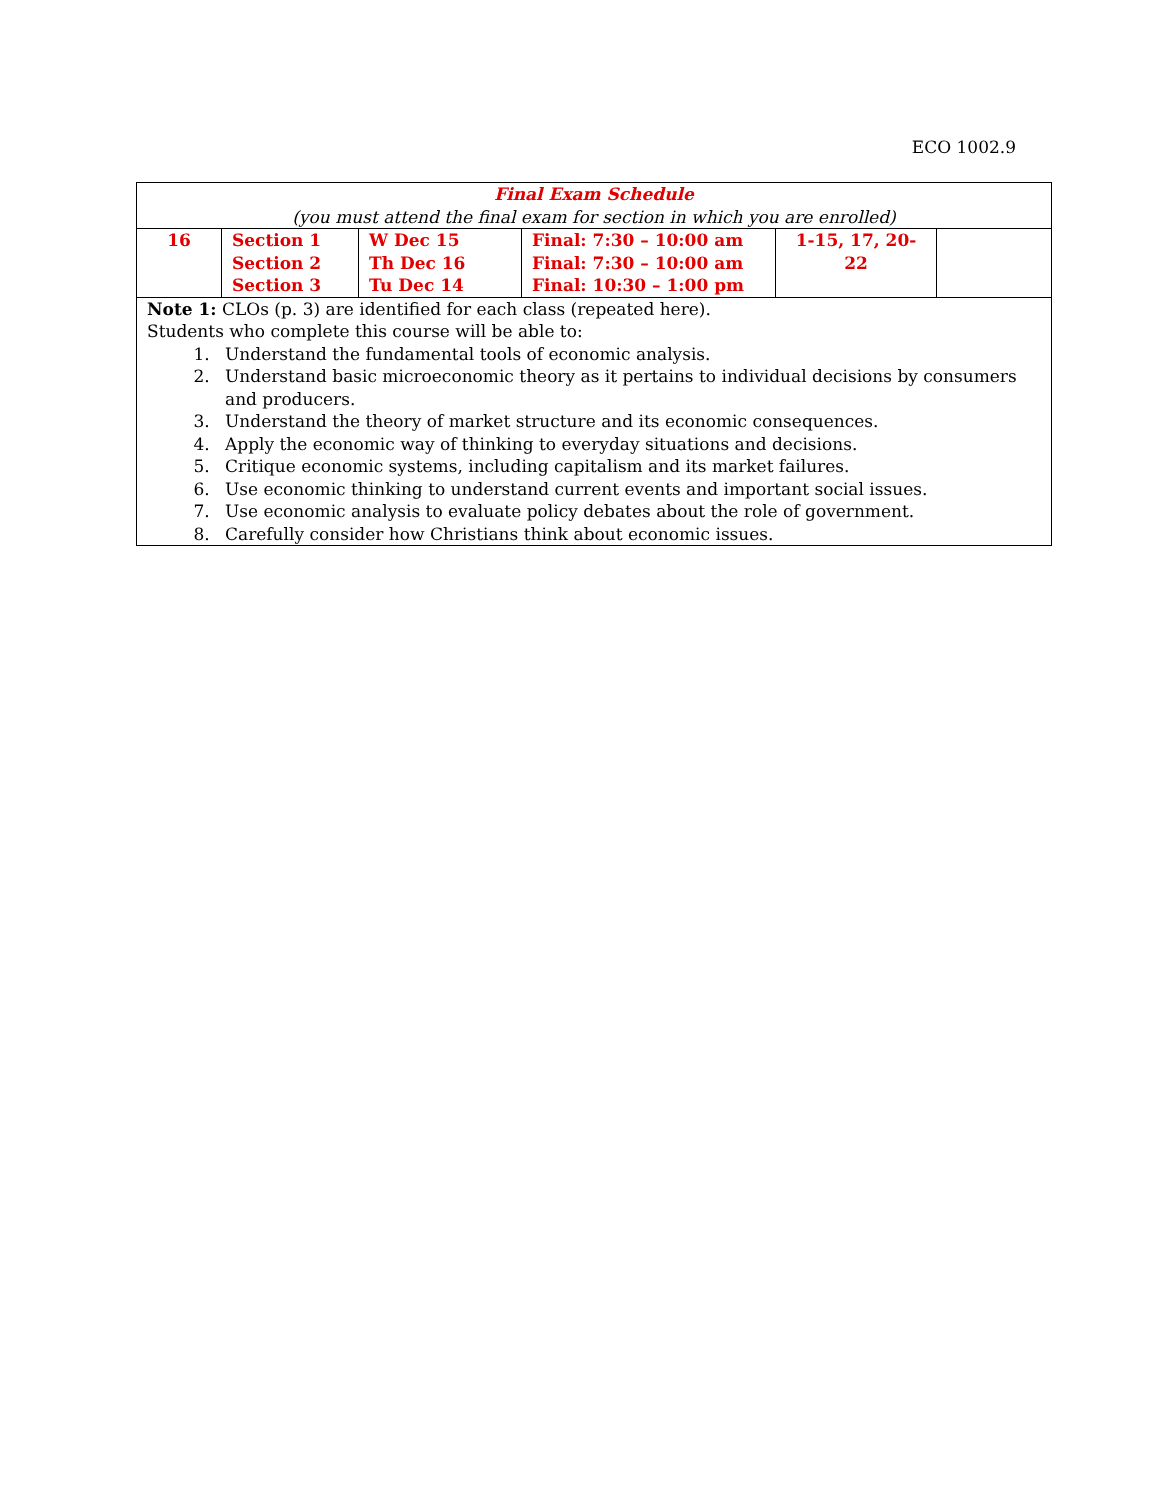ECO 1002.9
| Final Exam Schedule (you must attend the final exam for section in which you are enrolled) | | | | | |
| 16 | Section 1 Section 2 Section 3 | W Dec 15 Th Dec 16 Tu Dec 14 | Final: 7:30 – 10:00 am Final: 7:30 – 10:00 am Final: 10:30 – 1:00 pm | 1-15, 17, 20-22 | |
| Note 1: CLOs (p. 3) are identified for each class (repeated here). Students who complete this course will be able to: 1. Understand the fundamental tools of economic analysis. 2. Understand basic microeconomic theory as it pertains to individual decisions by consumers and producers. 3. Understand the theory of market structure and its economic consequences. 4. Apply the economic way of thinking to everyday situations and decisions. 5. Critique economic systems, including capitalism and its market failures. 6. Use economic thinking to understand current events and important social issues. 7. Use economic analysis to evaluate policy debates about the role of government. 8. Carefully consider how Christians think about economic issues. | | | | | |